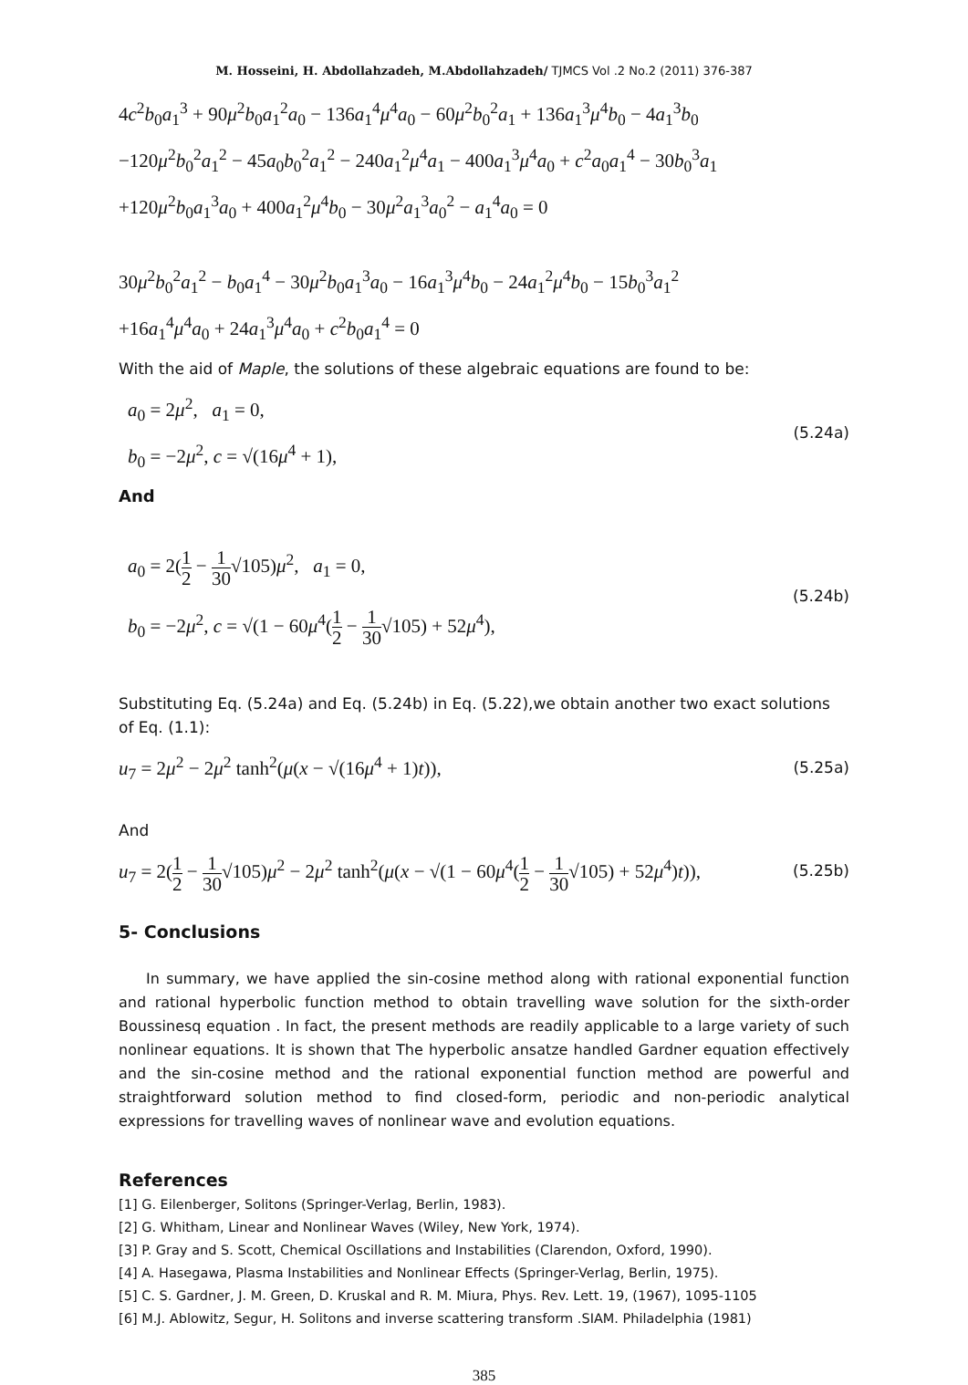M. Hosseini, H. Abdollahzadeh, M.Abdollahzadeh/ TJMCS Vol .2 No.2 (2011) 376-387
4c<sup>2</sup>b<sub>0</sub>a<sub>1</sub><sup>3</sup> + 90μ<sup>2</sup>b<sub>0</sub>a<sub>1</sub><sup>2</sup>a<sub>0</sub> − 136a<sub>1</sub><sup>4</sup>μ<sup>4</sup>a<sub>0</sub> − 60μ<sup>2</sup>b<sub>0</sub><sup>2</sup>a<sub>1</sub> + 136a<sub>1</sub><sup>3</sup>μ<sup>4</sup>b<sub>0</sub> − 4a<sub>1</sub><sup>3</sup>b<sub>0</sub>
−120μ<sup>2</sup>b<sub>0</sub><sup>2</sup>a<sub>1</sub><sup>2</sup> − 45a<sub>0</sub>b<sub>0</sub><sup>2</sup>a<sub>1</sub><sup>2</sup> − 240a<sub>1</sub><sup>2</sup>μ<sup>4</sup>a<sub>1</sub> − 400a<sub>1</sub><sup>3</sup>μ<sup>4</sup>a<sub>0</sub> + c<sup>2</sup>a<sub>0</sub>a<sub>1</sub><sup>4</sup> − 30b<sub>0</sub><sup>3</sup>a<sub>1</sub>
+120μ<sup>2</sup>b<sub>0</sub>a<sub>1</sub><sup>3</sup>a<sub>0</sub> + 400a<sub>1</sub><sup>2</sup>μ<sup>4</sup>b<sub>0</sub> − 30μ<sup>2</sup>a<sub>1</sub><sup>3</sup>a<sub>0</sub><sup>2</sup> − a<sub>1</sub><sup>4</sup>a<sub>0</sub> = 0
30μ<sup>2</sup>b<sub>0</sub><sup>2</sup>a<sub>1</sub><sup>2</sup> − b<sub>0</sub>a<sub>1</sub><sup>4</sup> − 30μ<sup>2</sup>b<sub>0</sub>a<sub>1</sub><sup>3</sup>a<sub>0</sub> − 16a<sub>1</sub><sup>3</sup>μ<sup>4</sup>b<sub>0</sub> − 24a<sub>1</sub><sup>2</sup>μ<sup>4</sup>b<sub>0</sub> − 15b<sub>0</sub><sup>3</sup>a<sub>1</sub><sup>2</sup>
+16a<sub>1</sub><sup>4</sup>μ<sup>4</sup>a<sub>0</sub> + 24a<sub>1</sub><sup>3</sup>μ<sup>4</sup>a<sub>0</sub> + c<sup>2</sup>b<sub>0</sub>a<sub>1</sub><sup>4</sup> = 0
With the aid of Maple, the solutions of these algebraic equations are found to be:
a<sub>0</sub> = 2μ<sup>2</sup>, a<sub>1</sub> = 0,
b<sub>0</sub> = −2μ<sup>2</sup>, c = √(16μ<sup>4</sup> + 1),
(5.24a)
And
a<sub>0</sub> = 2(1 2 − 1 30√105)μ<sup>2</sup>, a<sub>1</sub> = 0,
b<sub>0</sub> = −2μ<sup>2</sup>, c = √(1 − 60μ<sup>4</sup>(1 2 − 1 30√105) + 52μ<sup>4</sup>),
(5.24b)
Substituting Eq. (5.24a) and Eq. (5.24b) in Eq. (5.22),we obtain another two exact solutions of Eq. (1.1):
u<sub>7</sub> = 2μ<sup>2</sup> − 2μ<sup>2</sup> tanh<sup>2</sup>(μ(x − √(16μ<sup>4</sup> + 1)t)),
(5.25a)
And
u<sub>7</sub> = 2(1 2 − 1 30√105)μ<sup>2</sup> − 2μ<sup>2</sup> tanh<sup>2</sup>(μ(x − √(1 − 60μ<sup>4</sup>(1 2 − 1 30√105) + 52μ<sup>4</sup>)t)),
(5.25b)
5- Conclusions
In summary, we have applied the sin-cosine method along with rational exponential function and rational hyperbolic function method to obtain travelling wave solution for the sixth-order Boussinesq equation . In fact, the present methods are readily applicable to a large variety of such nonlinear equations. It is shown that The hyperbolic ansatze handled Gardner equation effectively and the sin-cosine method and the rational exponential function method are powerful and straightforward solution method to find closed-form, periodic and non-periodic analytical expressions for travelling waves of nonlinear wave and evolution equations.
References
[1] G. Eilenberger, Solitons (Springer-Verlag, Berlin, 1983).
[2] G. Whitham, Linear and Nonlinear Waves (Wiley, New York, 1974).
[3] P. Gray and S. Scott, Chemical Oscillations and Instabilities (Clarendon, Oxford, 1990).
[4] A. Hasegawa, Plasma Instabilities and Nonlinear Effects (Springer-Verlag, Berlin, 1975).
[5] C. S. Gardner, J. M. Green, D. Kruskal and R. M. Miura, Phys. Rev. Lett. 19, (1967), 1095-1105
[6] M.J. Ablowitz, Segur, H. Solitons and inverse scattering transform .SIAM. Philadelphia (1981)
385